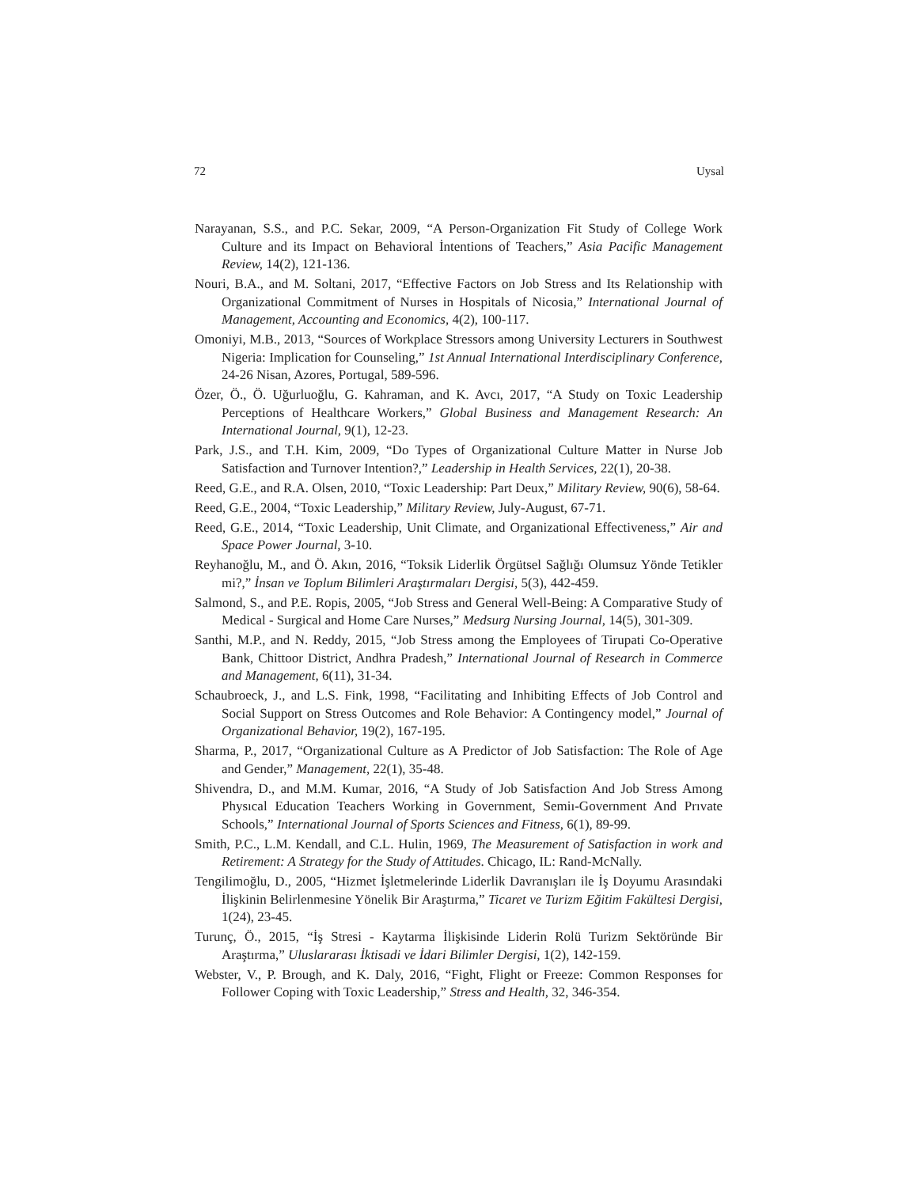72 Uysal
Narayanan, S.S., and P.C. Sekar, 2009, “A Person-Organization Fit Study of College Work Culture and its Impact on Behavioral İntentions of Teachers,” Asia Pacific Management Review, 14(2), 121-136.
Nouri, B.A., and M. Soltani, 2017, “Effective Factors on Job Stress and Its Relationship with Organizational Commitment of Nurses in Hospitals of Nicosia,” International Journal of Management, Accounting and Economics, 4(2), 100-117.
Omoniyi, M.B., 2013, “Sources of Workplace Stressors among University Lecturers in Southwest Nigeria: Implication for Counseling,” 1st Annual International Interdisciplinary Conference, 24-26 Nisan, Azores, Portugal, 589-596.
Özer, Ö., Ö. Uğurluoğlu, G. Kahraman, and K. Avcı, 2017, “A Study on Toxic Leadership Perceptions of Healthcare Workers,” Global Business and Management Research: An International Journal, 9(1), 12-23.
Park, J.S., and T.H. Kim, 2009, “Do Types of Organizational Culture Matter in Nurse Job Satisfaction and Turnover Intention?,” Leadership in Health Services, 22(1), 20-38.
Reed, G.E., and R.A. Olsen, 2010, “Toxic Leadership: Part Deux,” Military Review, 90(6), 58-64.
Reed, G.E., 2004, “Toxic Leadership,” Military Review, July-August, 67-71.
Reed, G.E., 2014, “Toxic Leadership, Unit Climate, and Organizational Effectiveness,” Air and Space Power Journal, 3-10.
Reyhanoğlu, M., and Ö. Akın, 2016, “Toksik Liderlik Örgütsel Sağlığı Olumsuz Yönde Tetikler mi?,” İnsan ve Toplum Bilimleri Araştırmaları Dergisi, 5(3), 442-459.
Salmond, S., and P.E. Ropis, 2005, “Job Stress and General Well-Being: A Comparative Study of Medical - Surgical and Home Care Nurses,” Medsurg Nursing Journal, 14(5), 301-309.
Santhi, M.P., and N. Reddy, 2015, “Job Stress among the Employees of Tirupati Co-Operative Bank, Chittoor District, Andhra Pradesh,” International Journal of Research in Commerce and Management, 6(11), 31-34.
Schaubroeck, J., and L.S. Fink, 1998, “Facilitating and Inhibiting Effects of Job Control and Social Support on Stress Outcomes and Role Behavior: A Contingency model,” Journal of Organizational Behavior, 19(2), 167-195.
Sharma, P., 2017, “Organizational Culture as A Predictor of Job Satisfaction: The Role of Age and Gender,” Management, 22(1), 35-48.
Shivendra, D., and M.M. Kumar, 2016, “A Study of Job Satisfaction And Job Stress Among Physıcal Education Teachers Working in Government, Semiı-Government And Prıvate Schools,” International Journal of Sports Sciences and Fitness, 6(1), 89-99.
Smith, P.C., L.M. Kendall, and C.L. Hulin, 1969, The Measurement of Satisfaction in work and Retirement: A Strategy for the Study of Attitudes. Chicago, IL: Rand-McNally.
Tengilimoğlu, D., 2005, “Hizmet İşletmelerinde Liderlik Davranışları ile İş Doyumu Arasındaki İlişkinin Belirlenmesine Yönelik Bir Araştırma,” Ticaret ve Turizm Eğitim Fakültesi Dergisi, 1(24), 23-45.
Turunç, Ö., 2015, “İş Stresi - Kaytarma İlişkisinde Liderin Rolü Turizm Sektöründe Bir Araştırma,” Uluslararası İktisadi ve İdari Bilimler Dergisi, 1(2), 142-159.
Webster, V., P. Brough, and K. Daly, 2016, “Fight, Flight or Freeze: Common Responses for Follower Coping with Toxic Leadership,” Stress and Health, 32, 346-354.